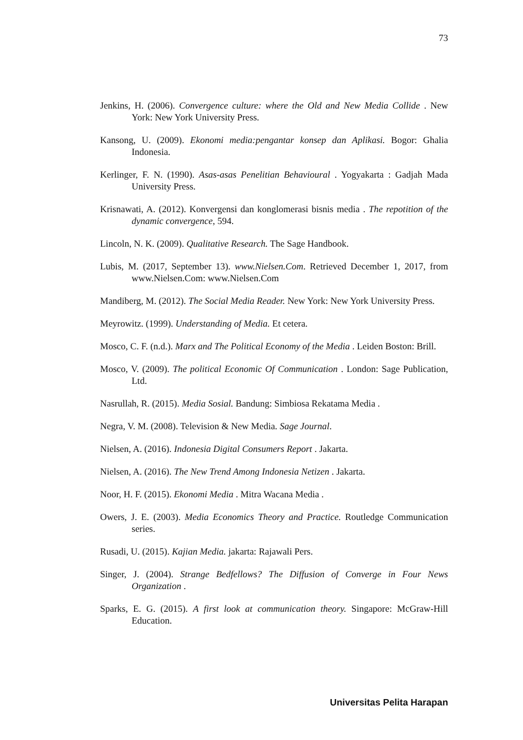73
Jenkins, H. (2006). Convergence culture: where the Old and New Media Collide . New York: New York University Press.
Kansong, U. (2009). Ekonomi media:pengantar konsep dan Aplikasi. Bogor: Ghalia Indonesia.
Kerlinger, F. N. (1990). Asas-asas Penelitian Behavioural . Yogyakarta : Gadjah Mada University Press.
Krisnawati, A. (2012). Konvergensi dan konglomerasi bisnis media . The repotition of the dynamic convergence, 594.
Lincoln, N. K. (2009). Qualitative Research. The Sage Handbook.
Lubis, M. (2017, September 13). www.Nielsen.Com. Retrieved December 1, 2017, from www.Nielsen.Com: www.Nielsen.Com
Mandiberg, M. (2012). The Social Media Reader. New York: New York University Press.
Meyrowitz. (1999). Understanding of Media. Et cetera.
Mosco, C. F. (n.d.). Marx and The Political Economy of the Media . Leiden Boston: Brill.
Mosco, V. (2009). The political Economic Of Communication . London: Sage Publication, Ltd.
Nasrullah, R. (2015). Media Sosial. Bandung: Simbiosa Rekatama Media .
Negra, V. M. (2008). Television & New Media. Sage Journal.
Nielsen, A. (2016). Indonesia Digital Consumers Report . Jakarta.
Nielsen, A. (2016). The New Trend Among Indonesia Netizen . Jakarta.
Noor, H. F. (2015). Ekonomi Media . Mitra Wacana Media .
Owers, J. E. (2003). Media Economics Theory and Practice. Routledge Communication series.
Rusadi, U. (2015). Kajian Media. jakarta: Rajawali Pers.
Singer, J. (2004). Strange Bedfellows? The Diffusion of Converge in Four News Organization .
Sparks, E. G. (2015). A first look at communication theory. Singapore: McGraw-Hill Education.
Universitas Pelita Harapan